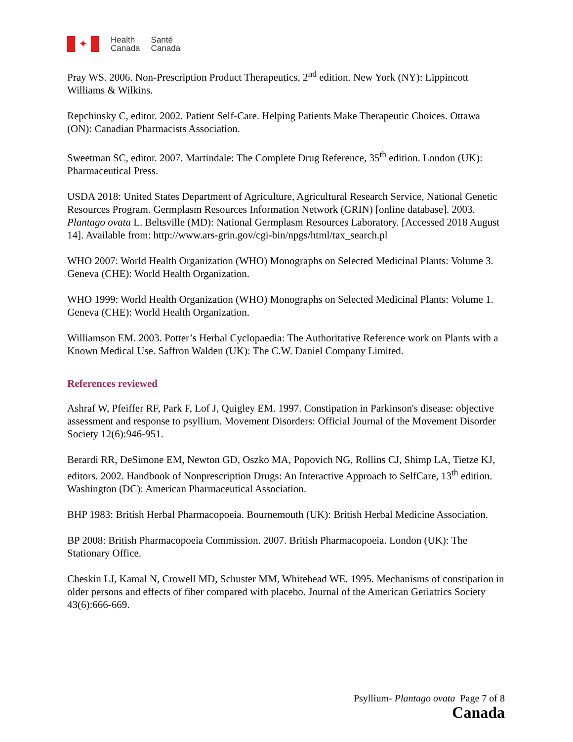✦
Health
Canada
Santé
Canada
Pray WS. 2006. Non-Prescription Product Therapeutics, 2<sup>nd</sup> edition. New York (NY): Lippincott Williams & Wilkins.
Repchinsky C, editor. 2002. Patient Self-Care. Helping Patients Make Therapeutic Choices. Ottawa (ON): Canadian Pharmacists Association.
Sweetman SC, editor. 2007. Martindale: The Complete Drug Reference, 35<sup>th</sup> edition. London (UK): Pharmaceutical Press.
USDA 2018: United States Department of Agriculture, Agricultural Research Service, National Genetic Resources Program. Germplasm Resources Information Network (GRIN) [online database]. 2003. Plantago ovata L. Beltsville (MD): National Germplasm Resources Laboratory. [Accessed 2018 August 14]. Available from: http://www.ars-grin.gov/cgi-bin/npgs/html/tax_search.pl
WHO 2007: World Health Organization (WHO) Monographs on Selected Medicinal Plants: Volume 3. Geneva (CHE): World Health Organization.
WHO 1999: World Health Organization (WHO) Monographs on Selected Medicinal Plants: Volume 1. Geneva (CHE): World Health Organization.
Williamson EM. 2003. Potter’s Herbal Cyclopaedia: The Authoritative Reference work on Plants with a Known Medical Use. Saffron Walden (UK): The C.W. Daniel Company Limited.
References reviewed
Ashraf W, Pfeiffer RF, Park F, Lof J, Quigley EM. 1997. Constipation in Parkinson's disease: objective assessment and response to psyllium. Movement Disorders: Official Journal of the Movement Disorder Society 12(6):946-951.
Berardi RR, DeSimone EM, Newton GD, Oszko MA, Popovich NG, Rollins CJ, Shimp LA, Tietze KJ, editors. 2002. Handbook of Nonprescription Drugs: An Interactive Approach to SelfCare, 13<sup>th</sup> edition. Washington (DC): American Pharmaceutical Association.
BHP 1983: British Herbal Pharmacopoeia. Bournemouth (UK): British Herbal Medicine Association.
BP 2008: British Pharmacopoeia Commission. 2007. British Pharmacopoeia. London (UK): The Stationary Office.
Cheskin LJ, Kamal N, Crowell MD, Schuster MM, Whitehead WE. 1995. Mechanisms of constipation in older persons and effects of fiber compared with placebo. Journal of the American Geriatrics Society 43(6):666-669.
Psyllium- Plantago ovata Page 7 of 8
Canada